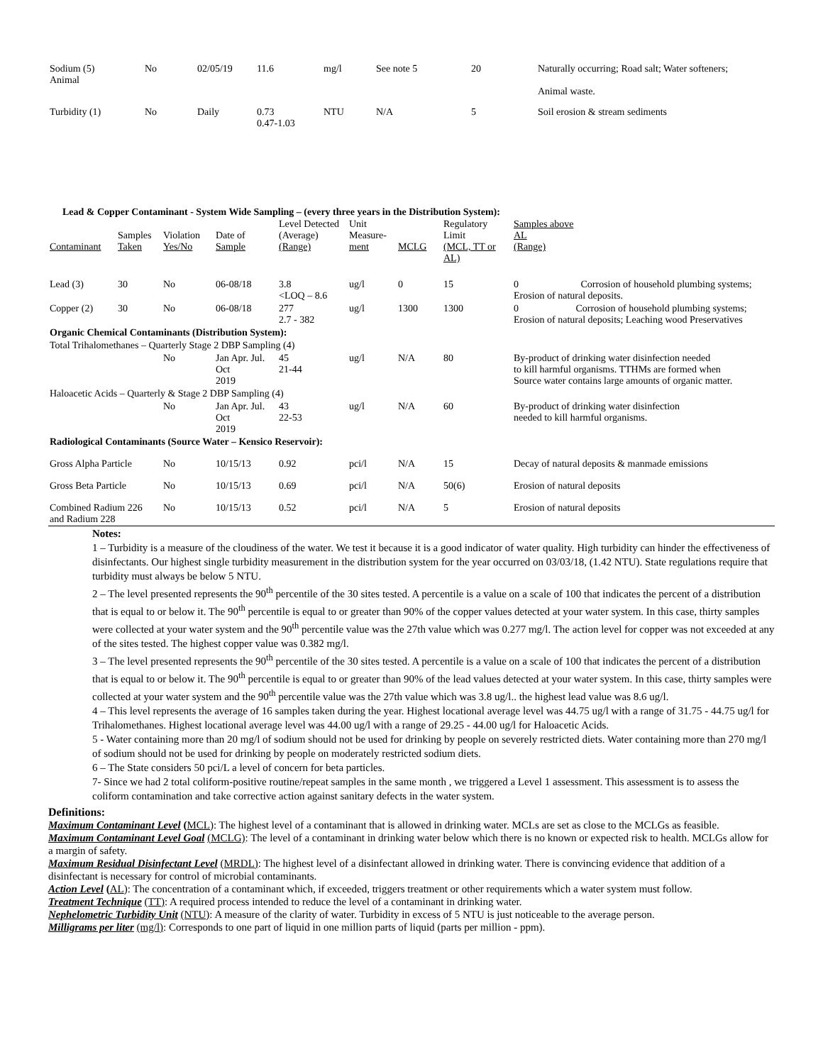| Sodium (5) Animal | No | 02/05/19 | 11.6 | mg/l | See note 5 | 20 | Naturally occurring; Road salt; Water softeners; Animal waste. |
| Turbidity (1) | No | Daily | 0.73 0.47-1.03 | NTU | N/A | 5 | Soil erosion & stream sediments |
Lead & Copper Contaminant - System Wide Sampling – (every three years in the Distribution System):
| Contaminant | Samples Taken | Violation Yes/No | Date of Sample | Level Detected (Average) (Range) | Unit Measure- ment | MCLG | Regulatory Limit (MCL, TT or AL) | Samples above AL (Range) |
| --- | --- | --- | --- | --- | --- | --- | --- | --- |
| Lead (3) | 30 | No | 06-08/18 | 3.8 <LOQ – 8.6 | ug/l | 0 | 15 | 0 Corrosion of household plumbing systems; Erosion of natural deposits. |
| Copper (2) | 30 | No | 06-08/18 | 277 2.7 - 382 | ug/l | 1300 | 1300 | 0 Corrosion of household plumbing systems; Erosion of natural deposits; Leaching wood Preservatives |
| Organic Chemical Contaminants (Distribution System): | | | | | | | | |
| Total Trihalomethanes – Quarterly Stage 2 DBP Sampling (4) | | | | | | | | |
| | | No | Jan Apr. Jul. Oct 2019 | 45 21-44 | ug/l | N/A | 80 | By-product of drinking water disinfection needed to kill harmful organisms. TTHMs are formed when Source water contains large amounts of organic matter. |
| Haloacetic Acids – Quarterly & Stage 2 DBP Sampling (4) | | | | | | | | |
| | | No | Jan Apr. Jul. Oct 2019 | 43 22-53 | ug/l | N/A | 60 | By-product of drinking water disinfection needed to kill harmful organisms. |
| Radiological Contaminants (Source Water – Kensico Reservoir): | | | | | | | | |
| Gross Alpha Particle | | No | 10/15/13 | 0.92 | pci/l | N/A | 15 | Decay of natural deposits & manmade emissions |
| Gross Beta Particle | | No | 10/15/13 | 0.69 | pci/l | N/A | 50(6) | Erosion of natural deposits |
| Combined Radium 226 and Radium 228 | | No | 10/15/13 | 0.52 | pci/l | N/A | 5 | Erosion of natural deposits |
Notes:
1 – Turbidity is a measure of the cloudiness of the water. We test it because it is a good indicator of water quality. High turbidity can hinder the effectiveness of disinfectants. Our highest single turbidity measurement in the distribution system for the year occurred on 03/03/18, (1.42 NTU). State regulations require that turbidity must always be below 5 NTU.
2 – The level presented represents the 90<sup>th</sup> percentile of the 30 sites tested. A percentile is a value on a scale of 100 that indicates the percent of a distribution that is equal to or below it. The 90<sup>th</sup> percentile is equal to or greater than 90% of the copper values detected at your water system. In this case, thirty samples were collected at your water system and the 90<sup>th</sup> percentile value was the 27th value which was 0.277 mg/l. The action level for copper was not exceeded at any of the sites tested. The highest copper value was 0.382 mg/l.
3 – The level presented represents the 90<sup>th</sup> percentile of the 30 sites tested. A percentile is a value on a scale of 100 that indicates the percent of a distribution that is equal to or below it. The 90<sup>th</sup> percentile is equal to or greater than 90% of the lead values detected at your water system. In this case, thirty samples were collected at your water system and the 90<sup>th</sup> percentile value was the 27th value which was 3.8 ug/l.. the highest lead value was 8.6 ug/l.
4 – This level represents the average of 16 samples taken during the year. Highest locational average level was 44.75 ug/l with a range of 31.75 - 44.75 ug/l for Trihalomethanes. Highest locational average level was 44.00 ug/l with a range of 29.25 - 44.00 ug/l for Haloacetic Acids.
5 - Water containing more than 20 mg/l of sodium should not be used for drinking by people on severely restricted diets. Water containing more than 270 mg/l of sodium should not be used for drinking by people on moderately restricted sodium diets.
6 – The State considers 50 pci/L a level of concern for beta particles.
7- Since we had 2 total coliform-positive routine/repeat samples in the same month , we triggered a Level 1 assessment. This assessment is to assess the coliform contamination and take corrective action against sanitary defects in the water system.
Definitions:
Maximum Contaminant Level (MCL): The highest level of a contaminant that is allowed in drinking water. MCLs are set as close to the MCLGs as feasible.
Maximum Contaminant Level Goal (MCLG): The level of a contaminant in drinking water below which there is no known or expected risk to health. MCLGs allow for a margin of safety.
Maximum Residual Disinfectant Level (MRDL): The highest level of a disinfectant allowed in drinking water. There is convincing evidence that addition of a disinfectant is necessary for control of microbial contaminants.
Action Level (AL): The concentration of a contaminant which, if exceeded, triggers treatment or other requirements which a water system must follow.
Treatment Technique (TT): A required process intended to reduce the level of a contaminant in drinking water.
Nephelometric Turbidity Unit (NTU): A measure of the clarity of water. Turbidity in excess of 5 NTU is just noticeable to the average person.
Milligrams per liter (mg/l): Corresponds to one part of liquid in one million parts of liquid (parts per million - ppm).